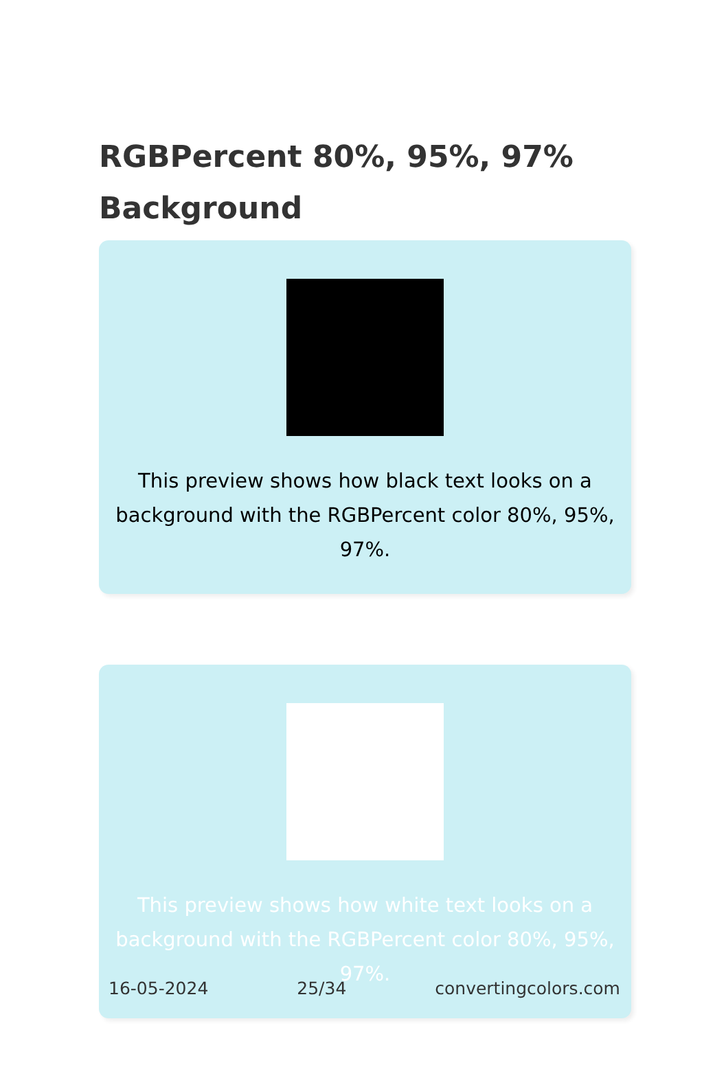RGBPercent 80%, 95%, 97% Background
This preview shows how black text looks on a background with the RGBPercent color 80%, 95%, 97%.
This preview shows how white text looks on a background with the RGBPercent color 80%, 95%, 97%.
16-05-2024 25/34 convertingcolors.com